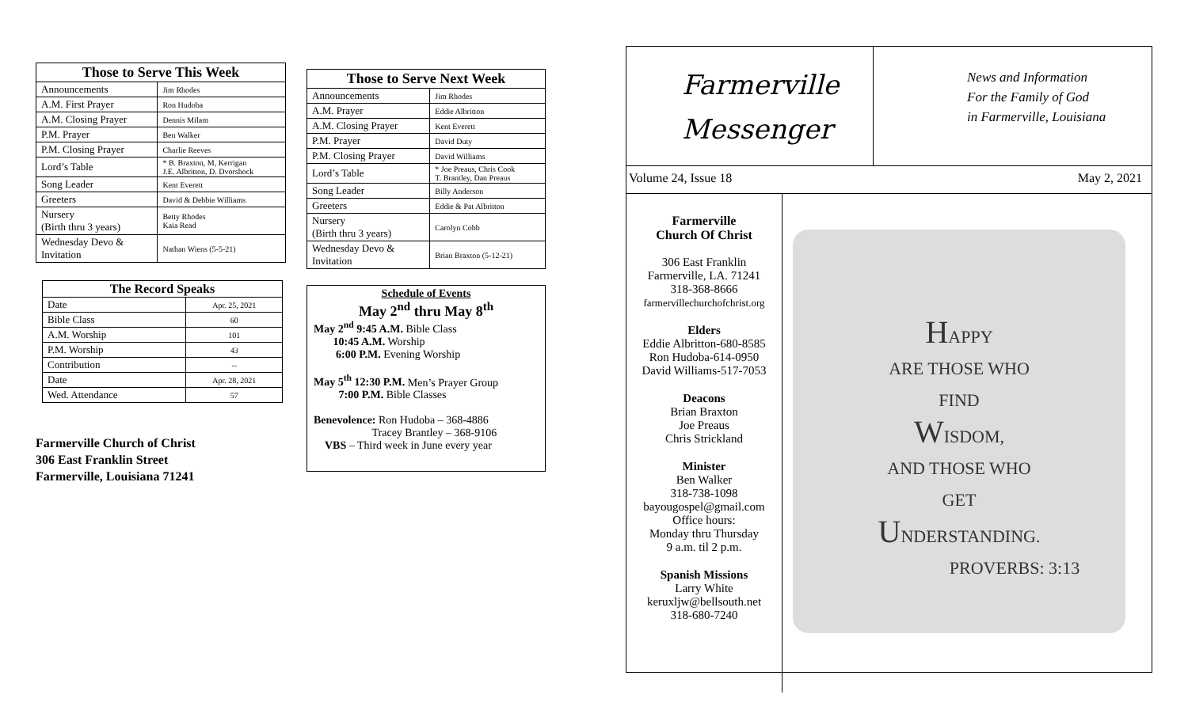| Those to Serve This Week | |
| --- | --- |
| Announcements | Jim Rhodes |
| A.M. First Prayer | Ron Hudoba |
| A.M. Closing Prayer | Dennis Milam |
| P.M. Prayer | Ben Walker |
| P.M. Closing Prayer | Charlie Reeves |
| Lord’s Table | * B. Braxton, M, Kerrigan J.E. Albritton, D. Dvorshock |
| Song Leader | Kent Everett |
| Greeters | David & Debbie Williams |
| Nursery (Birth thru 3 years) | Betty Rhodes Kaia Read |
| Wednesday Devo & Invitation | Nathan Wiens (5-5-21) |
| The Record Speaks | |
| --- | --- |
| Date | Apr. 25, 2021 |
| Bible Class | 60 |
| A.M. Worship | 101 |
| P.M. Worship | 43 |
| Contribution | -- |
| Date | Apr. 28, 2021 |
| Wed. Attendance | 57 |
Farmerville Church of Christ
306 East Franklin Street
Farmerville, Louisiana 71241
| Those to Serve Next Week | |
| --- | --- |
| Announcements | Jim Rhodes |
| A.M. Prayer | Eddie Albritton |
| A.M. Closing Prayer | Kent Everett |
| P.M. Prayer | David Duty |
| P.M. Closing Prayer | David Williams |
| Lord’s Table | * Joe Preaus, Chris Cook T. Brantley, Dan Preaus |
| Song Leader | Billy Anderson |
| Greeters | Eddie & Pat Albritton |
| Nursery (Birth thru 3 years) | Carolyn Cobb |
| Wednesday Devo & Invitation | Brian Braxton (5-12-21) |
Schedule of Events
May 2<sup>nd</sup> thru May 8<sup>th</sup>
May 2<sup>nd</sup> 9:45 A.M. Bible Class
10:45 A.M. Worship
6:00 P.M. Evening Worship
May 5<sup>th</sup> 12:30 P.M. Men’s Prayer Group
7:00 P.M. Bible Classes
Benevolence: Ron Hudoba – 368-4886
Tracey Brantley – 368-9106
VBS – Third week in June every year
Farmerville
Messenger
News and Information
For the Family of God
in Farmerville, Louisiana
Volume 24, Issue 18 May 2, 2021
Farmerville
Church Of Christ
306 East Franklin
Farmerville, LA. 71241
318-368-8666
farmervillechurchofchrist.org
Elders
Eddie Albritton-680-8585
Ron Hudoba-614-0950
David Williams-517-7053
Deacons
Brian Braxton
Joe Preaus
Chris Strickland
Minister
Ben Walker
318-738-1098
bayougospel@gmail.com
Office hours:
Monday thru Thursday
9 a.m. til 2 p.m.
Spanish Missions
Larry White
keruxljw@bellsouth.net
318-680-7240
HAPPY
ARE THOSE WHO
FIND
WISDOM,
AND THOSE WHO
GET
UNDERSTANDING.
PROVERBS: 3:13